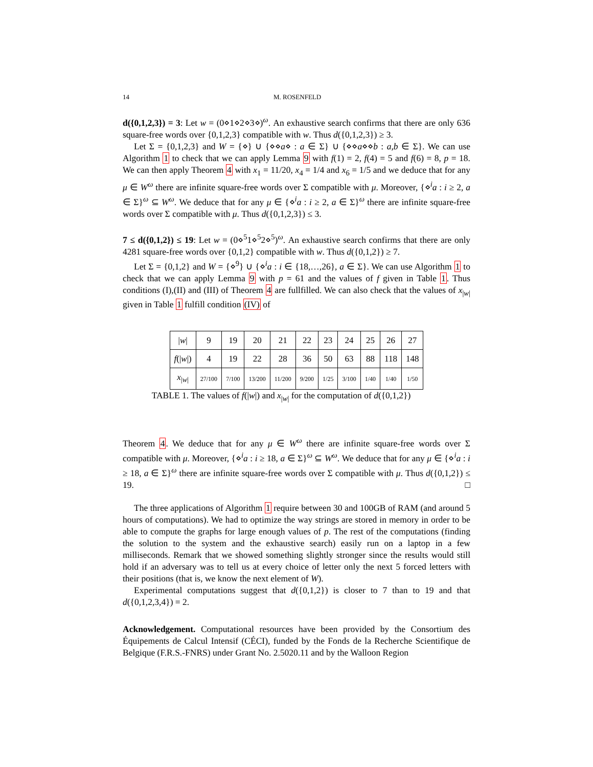14 M. ROSENFELD
d({0,1,2,3}) = 3: Let w = (0⋄1⋄2⋄3⋄)<sup>ω</sup>. An exhaustive search confirms that there are only 636 square-free words over {0,1,2,3} compatible with w. Thus d({0,1,2,3}) ≥ 3.
Let Σ = {0,1,2,3} and W = {⋄} ∪ {⋄⋄a⋄ : a ∈ Σ} ∪ {⋄⋄a⋄⋄b : a,b ∈ Σ}. We can use Algorithm 1 to check that we can apply Lemma 9 with f(1) = 2, f(4) = 5 and f(6) = 8, p = 18. We can then apply Theorem 4 with x<sub>1</sub> = 11/20, x<sub>4</sub> = 1/4 and x<sub>6</sub> = 1/5 and we deduce that for any μ ∈ W<sup>ω</sup> there are infinite square-free words over Σ compatible with μ. Moreover, {⋄<sup>i</sup>a : i ≥ 2, a ∈ Σ}<sup>ω</sup> ⊆ W<sup>ω</sup>. We deduce that for any μ ∈ {⋄<sup>i</sup>a : i ≥ 2, a ∈ Σ}<sup>ω</sup> there are infinite square-free words over Σ compatible with μ. Thus d({0,1,2,3}) ≤ 3.
7 ≤ d({0,1,2}) ≤ 19: Let w = (0⋄<sup>5</sup>1⋄<sup>5</sup>2⋄<sup>5</sup>)<sup>ω</sup>. An exhaustive search confirms that there are only 4281 square-free words over {0,1,2} compatible with w. Thus d({0,1,2}) ≥ 7.
Let Σ = {0,1,2} and W = {⋄<sup>9</sup>} ∪ {⋄<sup>i</sup>a : i ∈ {18,…,26}, a ∈ Σ}. We can use Algorithm 1 to check that we can apply Lemma 9 with p = 61 and the values of f given in Table 1. Thus conditions (I),(II) and (III) of Theorem 4 are fullfilled. We can also check that the values of x<sub>|w|</sub> given in Table 1 fulfill condition (IV) of
| / w / | 9 | 19 | 20 | 21 | 22 | 23 | 24 | 25 | 26 | 27 |
| f (/ w /) | 4 | 19 | 22 | 28 | 36 | 50 | 63 | 88 | 118 | 148 |
| x<sub>/w/</sub> | 27/100 | 7/100 | 13/200 | 11/200 | 9/200 | 1/25 | 3/100 | 1/40 | 1/40 | 1/50 |
TABLE 1. The values of f(|w|) and x<sub>|w|</sub> for the computation of d({0,1,2})
Theorem 4. We deduce that for any μ ∈ W<sup>ω</sup> there are infinite square-free words over Σ compatible with μ. Moreover, {⋄<sup>i</sup>a : i ≥ 18, a ∈ Σ}<sup>ω</sup> ⊆ W<sup>ω</sup>. We deduce that for any μ ∈ {⋄<sup>i</sup>a : i ≥ 18, a ∈ Σ}<sup>ω</sup> there are infinite square-free words over Σ compatible with μ. Thus d({0,1,2}) ≤ 19. □
The three applications of Algorithm 1 require between 30 and 100GB of RAM (and around 5 hours of computations). We had to optimize the way strings are stored in memory in order to be able to compute the graphs for large enough values of p. The rest of the computations (finding the solution to the system and the exhaustive search) easily run on a laptop in a few milliseconds. Remark that we showed something slightly stronger since the results would still hold if an adversary was to tell us at every choice of letter only the next 5 forced letters with their positions (that is, we know the next element of W).
Experimental computations suggest that d({0,1,2}) is closer to 7 than to 19 and that d({0,1,2,3,4}) = 2.
Acknowledgement. Computational resources have been provided by the Consortium des Équipements de Calcul Intensif (CÉCI), funded by the Fonds de la Recherche Scientifique de Belgique (F.R.S.-FNRS) under Grant No. 2.5020.11 and by the Walloon Region